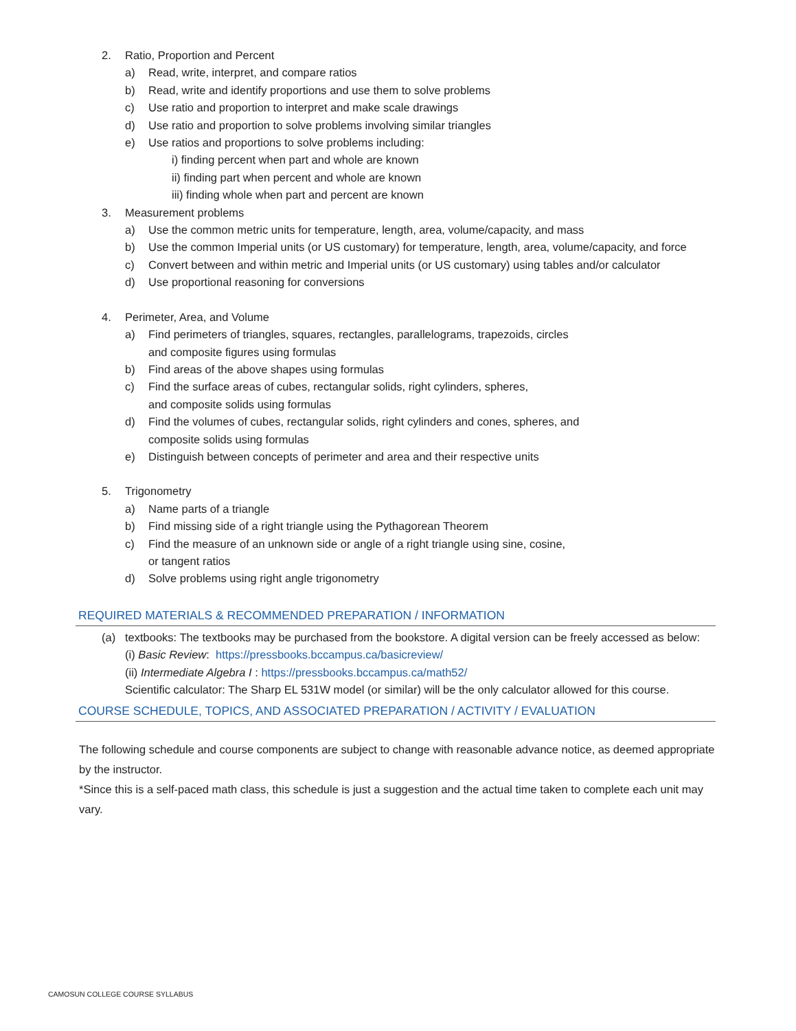2. Ratio, Proportion and Percent
a) Read, write, interpret, and compare ratios
b) Read, write and identify proportions and use them to solve problems
c) Use ratio and proportion to interpret and make scale drawings
d) Use ratio and proportion to solve problems involving similar triangles
e) Use ratios and proportions to solve problems including:
i) finding percent when part and whole are known
ii) finding part when percent and whole are known
iii) finding whole when part and percent are known
3. Measurement problems
a) Use the common metric units for temperature, length, area, volume/capacity, and mass
b) Use the common Imperial units (or US customary) for temperature, length, area, volume/capacity, and force
c) Convert between and within metric and Imperial units (or US customary) using tables and/or calculator
d) Use proportional reasoning for conversions
4. Perimeter, Area, and Volume
a) Find perimeters of triangles, squares, rectangles, parallelograms, trapezoids, circles
and composite figures using formulas
b) Find areas of the above shapes using formulas
c) Find the surface areas of cubes, rectangular solids, right cylinders, spheres,
and composite solids using formulas
d) Find the volumes of cubes, rectangular solids, right cylinders and cones, spheres, and
composite solids using formulas
e) Distinguish between concepts of perimeter and area and their respective units
5. Trigonometry
a) Name parts of a triangle
b) Find missing side of a right triangle using the Pythagorean Theorem
c) Find the measure of an unknown side or angle of a right triangle using sine, cosine,
or tangent ratios
d) Solve problems using right angle trigonometry
REQUIRED MATERIALS & RECOMMENDED PREPARATION / INFORMATION
(a) textbooks: The textbooks may be purchased from the bookstore. A digital version can be freely accessed as below:
(i) Basic Review: https://pressbooks.bccampus.ca/basicreview/
(ii) Intermediate Algebra I : https://pressbooks.bccampus.ca/math52/
Scientific calculator: The Sharp EL 531W model (or similar) will be the only calculator allowed for this course.
COURSE SCHEDULE, TOPICS, AND ASSOCIATED PREPARATION / ACTIVITY / EVALUATION
The following schedule and course components are subject to change with reasonable advance notice, as deemed appropriate by the instructor.
*Since this is a self-paced math class, this schedule is just a suggestion and the actual time taken to complete each unit may vary.
CAMOSUN COLLEGE COURSE SYLLABUS